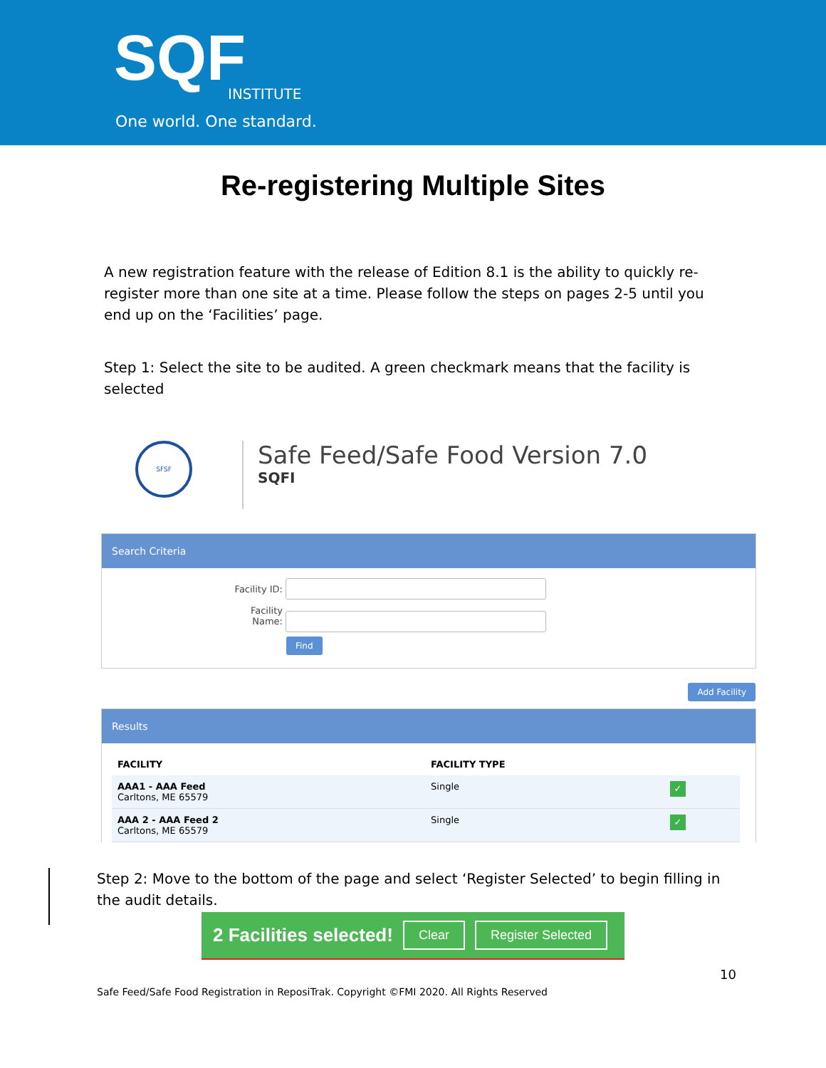SQF INSTITUTE
One world. One standard.
Re-registering Multiple Sites
A new registration feature with the release of Edition 8.1 is the ability to quickly re-register more than one site at a time. Please follow the steps on pages 2-5 until you end up on the ‘Facilities’ page.
Step 1: Select the site to be audited. A green checkmark means that the facility is selected
SFSF
Safe Feed/Safe Food Version 7.0
SQFI
Search Criteria
Facility ID:
Facility Name:
Find
Add Facility
Results
| FACILITY | FACILITY TYPE | |
| --- | --- | --- |
| AAA1 - AAA Feed Carltons, ME 65579 | Single | ✓ |
| AAA 2 - AAA Feed 2 Carltons, ME 65579 | Single | ✓ |
Step 2: Move to the bottom of the page and select ‘Register Selected’ to begin filling in the audit details.
2 Facilities selected! Clear Register Selected
10
Safe Feed/Safe Food Registration in ReposiTrak. Copyright ©FMI 2020. All Rights Reserved